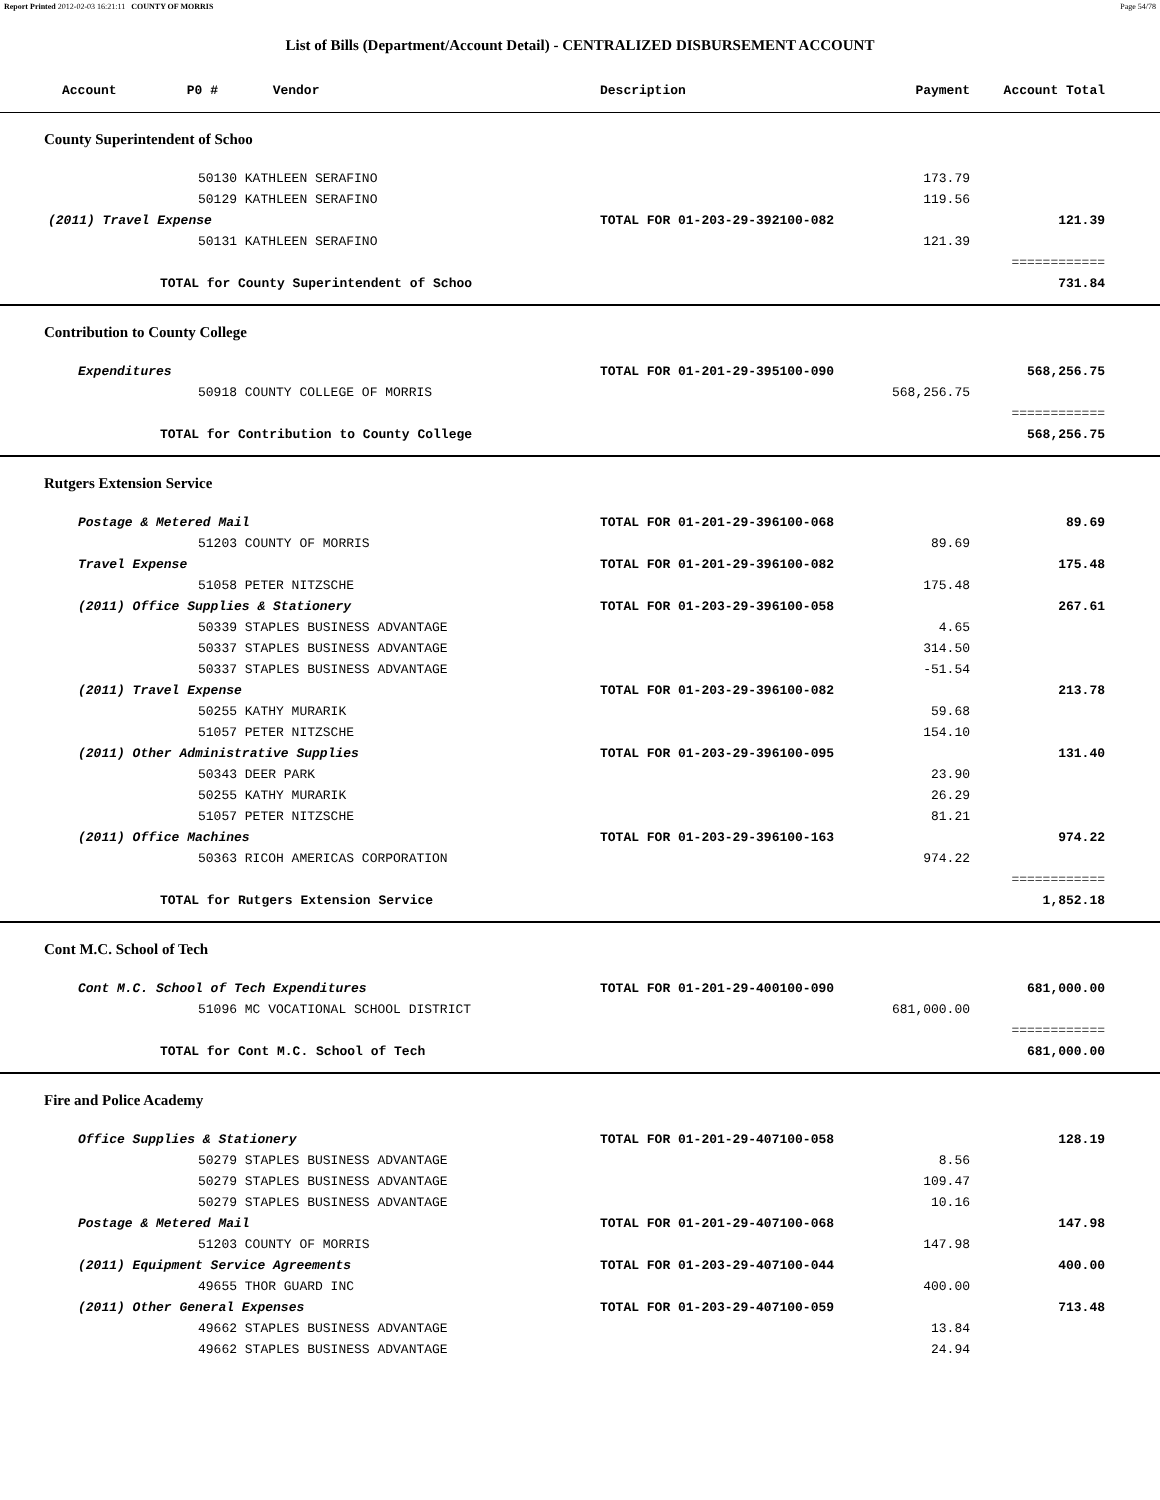Report Printed 2012-02-03 16:21:11 COUNTY OF MORRIS Page 54/78
List of Bills (Department/Account Detail) - CENTRALIZED DISBURSEMENT ACCOUNT
| Account P0 # Vendor | Description | Payment | Account Total | |
| --- | --- | --- | --- | --- |
| County Superintendent of Schoo | | | | |
| 50130 KATHLEEN SERAFINO | | 173.79 | | |
| 50129 KATHLEEN SERAFINO | | 119.56 | | |
| (2011) Travel Expense | TOTAL FOR 01-203-29-392100-082 | | 121.39 | |
| 50131 KATHLEEN SERAFINO | | 121.39 | | |
| | | | ============ | |
| TOTAL for County Superintendent of Schoo | | | 731.84 | |
| Contribution to County College | | | | |
| Expenditures | TOTAL FOR 01-201-29-395100-090 | | 568,256.75 | |
| 50918 COUNTY COLLEGE OF MORRIS | | 568,256.75 | | |
| | | | ============ | |
| TOTAL for Contribution to County College | | | 568,256.75 | |
| Rutgers Extension Service | | | | |
| Postage & Metered Mail | TOTAL FOR 01-201-29-396100-068 | | 89.69 | |
| 51203 COUNTY OF MORRIS | | 89.69 | | |
| Travel Expense | TOTAL FOR 01-201-29-396100-082 | | 175.48 | |
| 51058 PETER NITZSCHE | | 175.48 | | |
| (2011) Office Supplies & Stationery | TOTAL FOR 01-203-29-396100-058 | | 267.61 | |
| 50339 STAPLES BUSINESS ADVANTAGE | | 4.65 | | |
| 50337 STAPLES BUSINESS ADVANTAGE | | 314.50 | | |
| 50337 STAPLES BUSINESS ADVANTAGE | | -51.54 | | |
| (2011) Travel Expense | TOTAL FOR 01-203-29-396100-082 | | 213.78 | |
| 50255 KATHY MURARIK | | 59.68 | | |
| 51057 PETER NITZSCHE | | 154.10 | | |
| (2011) Other Administrative Supplies | TOTAL FOR 01-203-29-396100-095 | | 131.40 | |
| 50343 DEER PARK | | 23.90 | | |
| 50255 KATHY MURARIK | | 26.29 | | |
| 51057 PETER NITZSCHE | | 81.21 | | |
| (2011) Office Machines | TOTAL FOR 01-203-29-396100-163 | | 974.22 | |
| 50363 RICOH AMERICAS CORPORATION | | 974.22 | | |
| | | | ============ | |
| TOTAL for Rutgers Extension Service | | | 1,852.18 | |
| Cont M.C. School of Tech | | | | |
| Cont M.C. School of Tech Expenditures | TOTAL FOR 01-201-29-400100-090 | | 681,000.00 | |
| 51096 MC VOCATIONAL SCHOOL DISTRICT | | 681,000.00 | | |
| | | | ============ | |
| TOTAL for Cont M.C. School of Tech | | | 681,000.00 | |
| Fire and Police Academy | | | | |
| Office Supplies & Stationery | TOTAL FOR 01-201-29-407100-058 | | 128.19 | |
| 50279 STAPLES BUSINESS ADVANTAGE | | 8.56 | | |
| 50279 STAPLES BUSINESS ADVANTAGE | | 109.47 | | |
| 50279 STAPLES BUSINESS ADVANTAGE | | 10.16 | | |
| Postage & Metered Mail | TOTAL FOR 01-201-29-407100-068 | | 147.98 | |
| 51203 COUNTY OF MORRIS | | 147.98 | | |
| (2011) Equipment Service Agreements | TOTAL FOR 01-203-29-407100-044 | | 400.00 | |
| 49655 THOR GUARD INC | | 400.00 | | |
| (2011) Other General Expenses | TOTAL FOR 01-203-29-407100-059 | | 713.48 | |
| 49662 STAPLES BUSINESS ADVANTAGE | | 13.84 | | |
| 49662 STAPLES BUSINESS ADVANTAGE | | 24.94 | | |